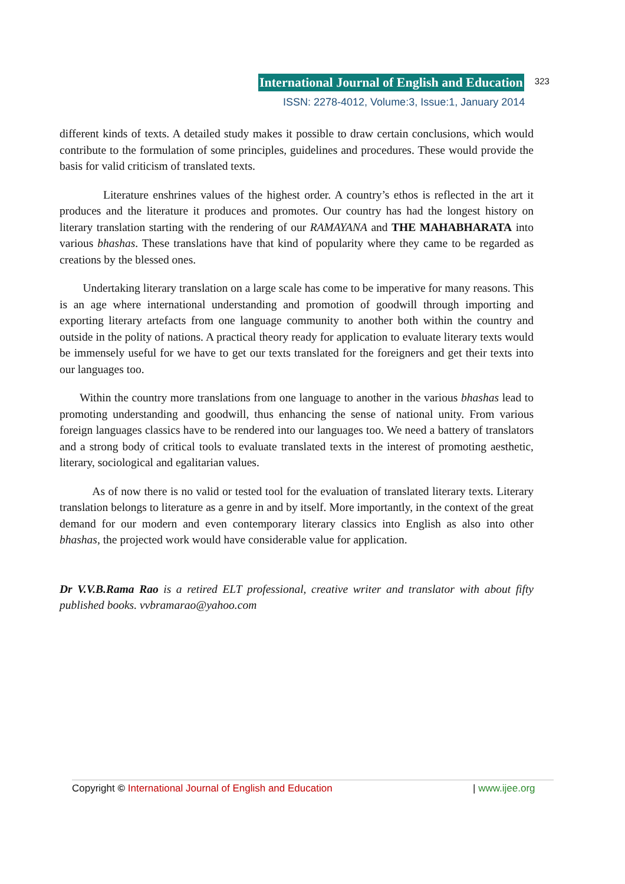International Journal of English and Education 323
ISSN: 2278-4012, Volume:3, Issue:1, January 2014
different kinds of texts. A detailed study makes it possible to draw certain conclusions, which would contribute to the formulation of some principles, guidelines and procedures. These would provide the basis for valid criticism of translated texts.
Literature enshrines values of the highest order. A country’s ethos is reflected in the art it produces and the literature it produces and promotes. Our country has had the longest history on literary translation starting with the rendering of our RAMAYANA and THE MAHABHARATA into various bhashas. These translations have that kind of popularity where they came to be regarded as creations by the blessed ones.
Undertaking literary translation on a large scale has come to be imperative for many reasons. This is an age where international understanding and promotion of goodwill through importing and exporting literary artefacts from one language community to another both within the country and outside in the polity of nations. A practical theory ready for application to evaluate literary texts would be immensely useful for we have to get our texts translated for the foreigners and get their texts into our languages too.
Within the country more translations from one language to another in the various bhashas lead to promoting understanding and goodwill, thus enhancing the sense of national unity. From various foreign languages classics have to be rendered into our languages too. We need a battery of translators and a strong body of critical tools to evaluate translated texts in the interest of promoting aesthetic, literary, sociological and egalitarian values.
As of now there is no valid or tested tool for the evaluation of translated literary texts. Literary translation belongs to literature as a genre in and by itself. More importantly, in the context of the great demand for our modern and even contemporary literary classics into English as also into other bhashas, the projected work would have considerable value for application.
Dr V.V.B.Rama Rao is a retired ELT professional, creative writer and translator with about fifty published books. vvbramarao@yahoo.com
Copyright © International Journal of English and Education | www.ijee.org